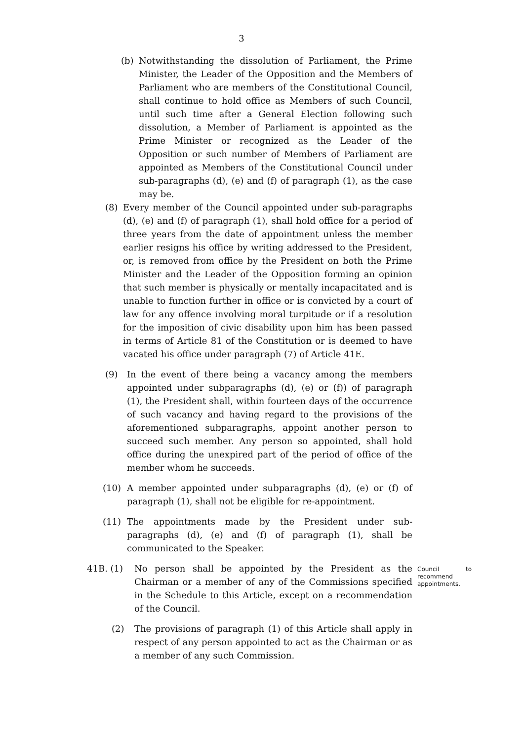3
(b) Notwithstanding the dissolution of Parliament, the Prime Minister, the Leader of the Opposition and the Members of Parliament who are members of the Constitutional Council, shall continue to hold office as Members of such Council, until such time after a General Election following such dissolution, a Member of Parliament is appointed as the Prime Minister or recognized as the Leader of the Opposition or such number of Members of Parliament are appointed as Members of the Constitutional Council under sub-paragraphs (d), (e) and (f) of paragraph (1), as the case may be.
(8) Every member of the Council appointed under sub-paragraphs (d), (e) and (f) of paragraph (1), shall hold office for a period of three years from the date of appointment unless the member earlier resigns his office by writing addressed to the President, or, is removed from office by the President on both the Prime Minister and the Leader of the Opposition forming an opinion that such member is physically or mentally incapacitated and is unable to function further in office or is convicted by a court of law for any offence involving moral turpitude or if a resolution for the imposition of civic disability upon him has been passed in terms of Article 81 of the Constitution or is deemed to have vacated his office under paragraph (7) of Article 41E.
(9) In the event of there being a vacancy among the members appointed under subparagraphs (d), (e) or (f)) of paragraph (1), the President shall, within fourteen days of the occurrence of such vacancy and having regard to the provisions of the aforementioned subparagraphs, appoint another person to succeed such member. Any person so appointed, shall hold office during the unexpired part of the period of office of the member whom he succeeds.
(10) A member appointed under subparagraphs (d), (e) or (f) of paragraph (1), shall not be eligible for re-appointment.
(11) The appointments made by the President under sub-paragraphs (d), (e) and (f) of paragraph (1), shall be communicated to the Speaker.
41B. (1) No person shall be appointed by the President as the Chairman or a member of any of the Commissions specified in the Schedule to this Article, except on a recommendation of the Council. Council to recommend appointments.
(2) The provisions of paragraph (1) of this Article shall apply in respect of any person appointed to act as the Chairman or as a member of any such Commission.